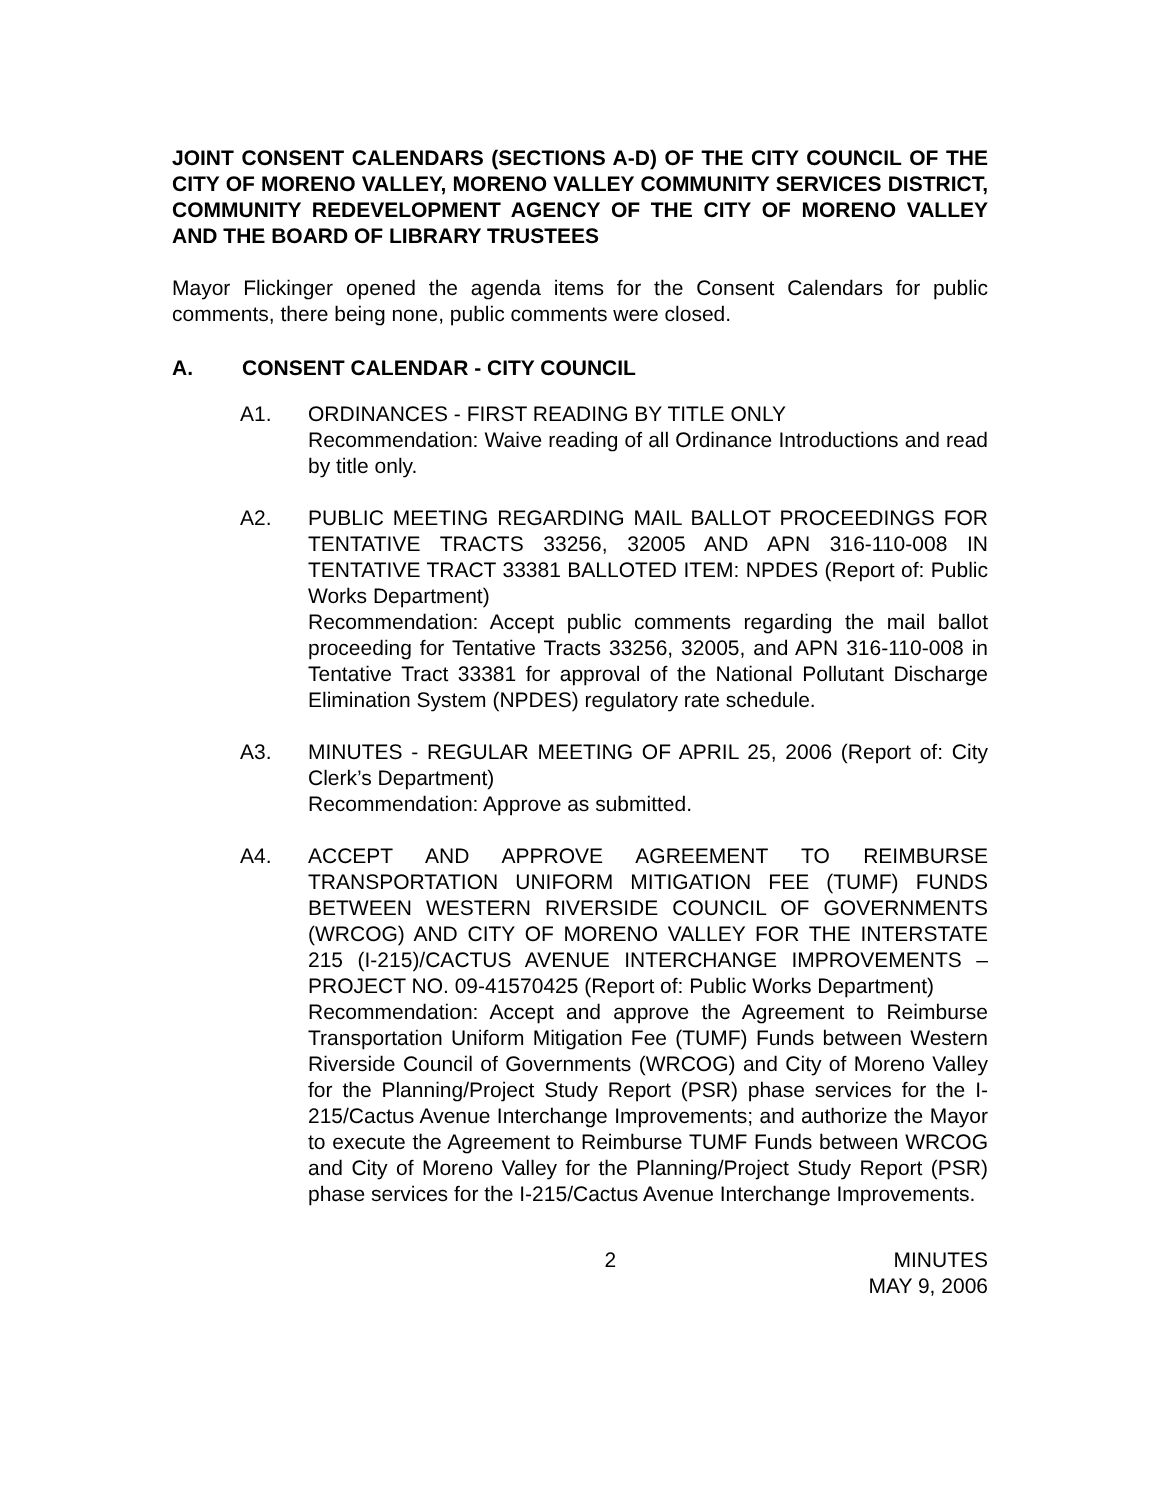JOINT CONSENT CALENDARS (SECTIONS A-D) OF THE CITY COUNCIL OF THE CITY OF MORENO VALLEY, MORENO VALLEY COMMUNITY SERVICES DISTRICT, COMMUNITY REDEVELOPMENT AGENCY OF THE CITY OF MORENO VALLEY AND THE BOARD OF LIBRARY TRUSTEES
Mayor Flickinger opened the agenda items for the Consent Calendars for public comments, there being none, public comments were closed.
A. CONSENT CALENDAR - CITY COUNCIL
A1. ORDINANCES - FIRST READING BY TITLE ONLY
Recommendation: Waive reading of all Ordinance Introductions and read by title only.
A2. PUBLIC MEETING REGARDING MAIL BALLOT PROCEEDINGS FOR TENTATIVE TRACTS 33256, 32005 AND APN 316-110-008 IN TENTATIVE TRACT 33381 BALLOTED ITEM: NPDES (Report of: Public Works Department)
Recommendation: Accept public comments regarding the mail ballot proceeding for Tentative Tracts 33256, 32005, and APN 316-110-008 in Tentative Tract 33381 for approval of the National Pollutant Discharge Elimination System (NPDES) regulatory rate schedule.
A3. MINUTES - REGULAR MEETING OF APRIL 25, 2006 (Report of: City Clerk’s Department)
Recommendation: Approve as submitted.
A4. ACCEPT AND APPROVE AGREEMENT TO REIMBURSE TRANSPORTATION UNIFORM MITIGATION FEE (TUMF) FUNDS BETWEEN WESTERN RIVERSIDE COUNCIL OF GOVERNMENTS (WRCOG) AND CITY OF MORENO VALLEY FOR THE INTERSTATE 215 (I-215)/CACTUS AVENUE INTERCHANGE IMPROVEMENTS – PROJECT NO. 09-41570425 (Report of: Public Works Department)
Recommendation: Accept and approve the Agreement to Reimburse Transportation Uniform Mitigation Fee (TUMF) Funds between Western Riverside Council of Governments (WRCOG) and City of Moreno Valley for the Planning/Project Study Report (PSR) phase services for the I-215/Cactus Avenue Interchange Improvements; and authorize the Mayor to execute the Agreement to Reimburse TUMF Funds between WRCOG and City of Moreno Valley for the Planning/Project Study Report (PSR) phase services for the I-215/Cactus Avenue Interchange Improvements.
2 MINUTES
MAY 9, 2006